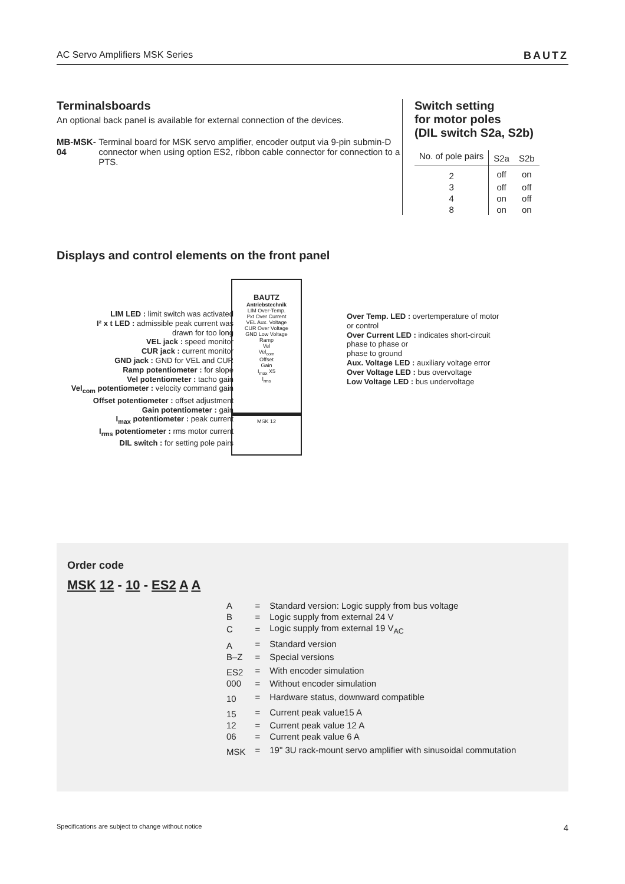AC Servo Amplifiers MSK Series BAUTZ
Terminalsboards
An optional back panel is available for external connection of the devices.
MB-MSK-04 Terminal board for MSK servo amplifier, encoder output via 9-pin submin-D connector when using option ES2, ribbon cable connector for connection to a PTS.
Switch setting
for motor poles
(DIL switch S2a, S2b)
| No. of pole pairs | S2a | S2b |
| --- | --- | --- |
| 2 | off | on |
| 3 | off | off |
| 4 | on | off |
| 8 | on | on |
Displays and control elements on the front panel
LIM LED : limit switch was activated
I² x t LED : admissible peak current was
drawn for too long
VEL jack : speed monitor
CUR jack : current monitor
GND jack : GND for VEL and CUR
Ramp potentiometer : for slope
Vel potentiometer : tacho gain
Vel<sub>com</sub> potentiometer : velocity command gain
Offset potentiometer : offset adjustment
Gain potentiometer : gain
I<sub>max</sub> potentiometer : peak current
I<sub>rms</sub> potentiometer : rms motor current
DIL switch : for setting pole pairs
BAUTZ
Antriebstechnik
LIM Over-Temp.
I²xt Over Current
VEL Aux. Voltage
CUR Over Voltage
GND Low Voltage
Ramp
Vel
Vel<sub>com</sub>
Offset
Gain
I<sub>max</sub> X5
I<sub>rms</sub>
MSK 12
Over Temp. LED : overtemperature of motor
or control
Over Current LED : indicates short-circuit
phase to phase or
phase to ground
Aux. Voltage LED : auxiliary voltage error
Over Voltage LED : bus overvoltage
Low Voltage LED : bus undervoltage
Order code
MSK 12 - 10 - ES2 A A
| A | = | Standard version: Logic supply from bus voltage |
| B | = | Logic supply from external 24 V |
| C | = | Logic supply from external 19 V<sub>AC</sub> |
| A | = | Standard version |
| B–Z | = | Special versions |
| ES2 | = | With encoder simulation |
| 000 | = | Without encoder simulation |
| 10 | = | Hardware status, downward compatible |
| 15 | = | Current peak value15 A |
| 12 | = | Current peak value 12 A |
| 06 | = | Current peak value 6 A |
| MSK | = | 19" 3U rack-mount servo amplifier with sinusoidal commutation |
Specifications are subject to change without notice 4